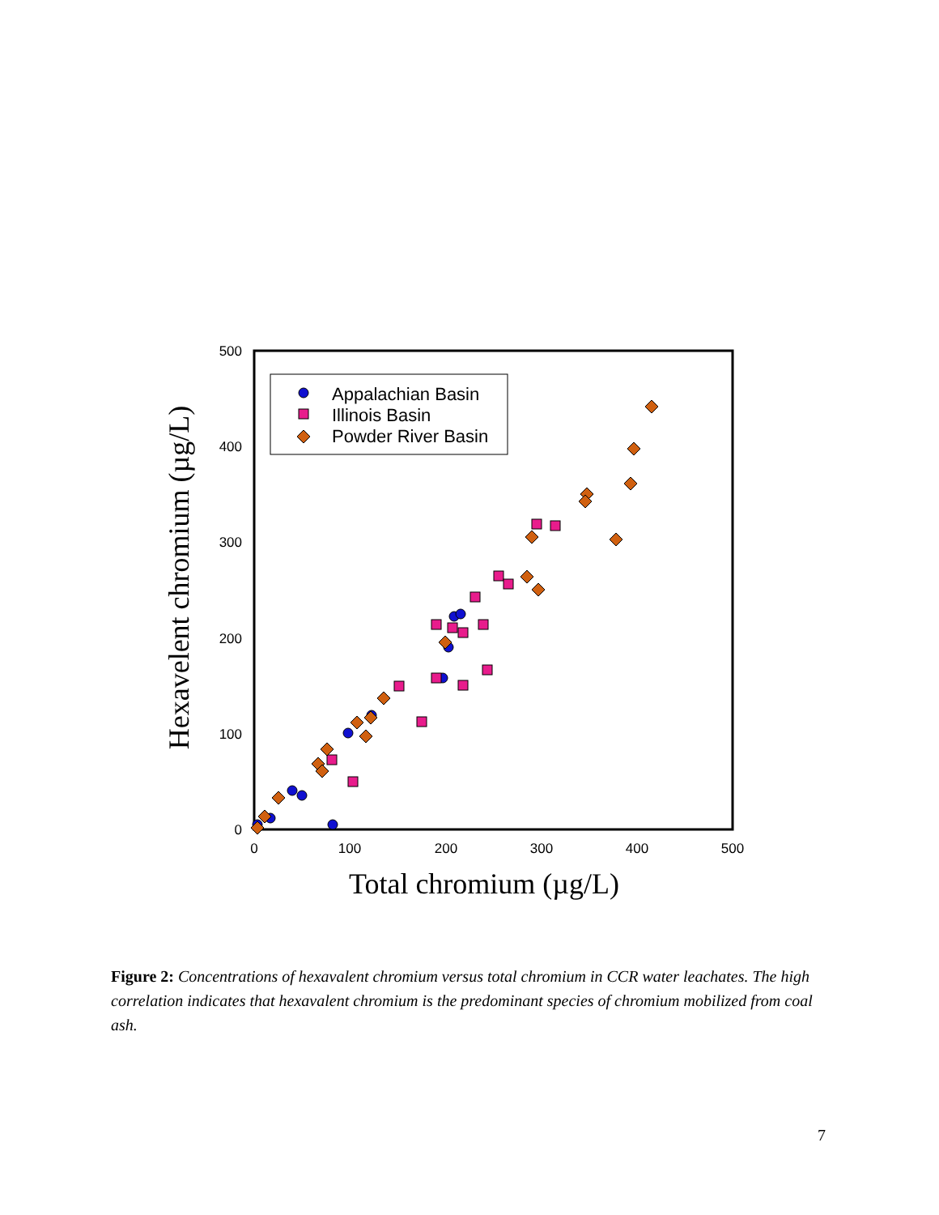500
400
300
200
100
0
0
100
200
300
400
500
Total chromium (µg/L)
Hexavelent chromium (µg/L)
Appalachian Basin
Illinois Basin
Powder River Basin
Figure 2: Concentrations of hexavalent chromium versus total chromium in CCR water leachates. The high correlation indicates that hexavalent chromium is the predominant species of chromium mobilized from coal ash.
7